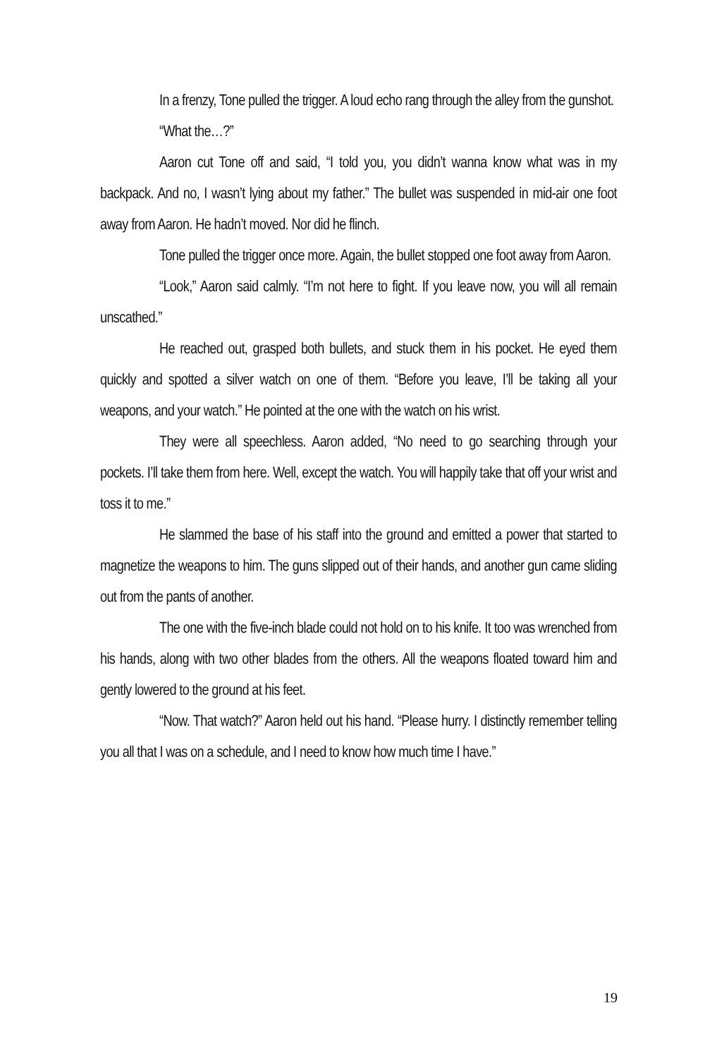In a frenzy, Tone pulled the trigger. A loud echo rang through the alley from the gunshot.
“What the…?”
Aaron cut Tone off and said, “I told you, you didn’t wanna know what was in my backpack. And no, I wasn’t lying about my father.” The bullet was suspended in mid-air one foot away from Aaron. He hadn’t moved. Nor did he flinch.
Tone pulled the trigger once more. Again, the bullet stopped one foot away from Aaron.
“Look,” Aaron said calmly. “I’m not here to fight. If you leave now, you will all remain unscathed.”
He reached out, grasped both bullets, and stuck them in his pocket. He eyed them quickly and spotted a silver watch on one of them. “Before you leave, I’ll be taking all your weapons, and your watch.” He pointed at the one with the watch on his wrist.
They were all speechless. Aaron added, “No need to go searching through your pockets. I’ll take them from here. Well, except the watch. You will happily take that off your wrist and toss it to me.”
He slammed the base of his staff into the ground and emitted a power that started to magnetize the weapons to him. The guns slipped out of their hands, and another gun came sliding out from the pants of another.
The one with the five-inch blade could not hold on to his knife. It too was wrenched from his hands, along with two other blades from the others. All the weapons floated toward him and gently lowered to the ground at his feet.
“Now. That watch?” Aaron held out his hand. “Please hurry. I distinctly remember telling you all that I was on a schedule, and I need to know how much time I have.”
19